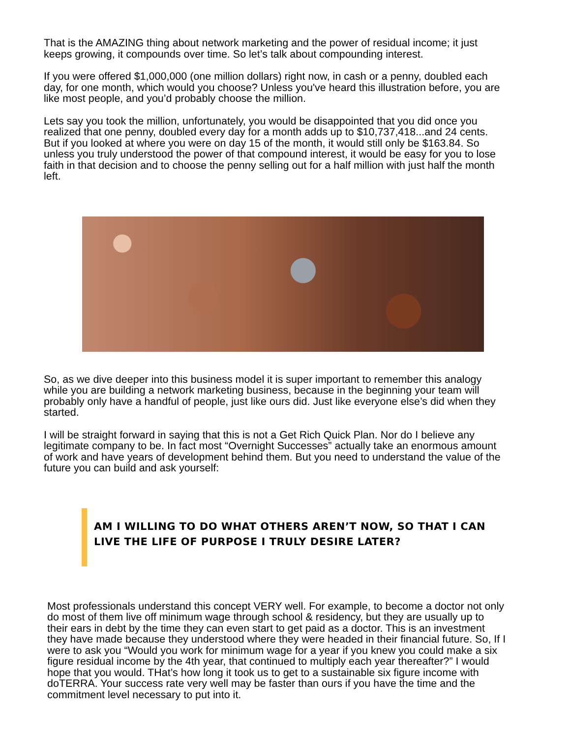That is the AMAZING thing about network marketing and the power of residual income; it just keeps growing, it compounds over time. So let’s talk about compounding interest.
If you were offered $1,000,000 (one million dollars) right now, in cash or a penny, doubled each day, for one month, which would you choose? Unless you've heard this illustration before, you are like most people, and you’d probably choose the million.
Lets say you took the million, unfortunately, you would be disappointed that you did once you realized that one penny, doubled every day for a month adds up to $10,737,418...and 24 cents. But if you looked at where you were on day 15 of the month, it would still only be $163.84. So unless you truly understood the power of that compound interest, it would be easy for you to lose faith in that decision and to choose the penny selling out for a half million with just half the month left.
So, as we dive deeper into this business model it is super important to remember this analogy while you are building a network marketing business, because in the beginning your team will probably only have a handful of people, just like ours did. Just like everyone else’s did when they started.
I will be straight forward in saying that this is not a Get Rich Quick Plan. Nor do I believe any legitimate company to be. In fact most “Overnight Successes” actually take an enormous amount of work and have years of development behind them. But you need to understand the value of the future you can build and ask yourself:
AM I WILLING TO DO WHAT OTHERS AREN’T NOW, SO THAT I CAN LIVE THE LIFE OF PURPOSE I TRULY DESIRE LATER?
Most professionals understand this concept VERY well. For example, to become a doctor not only do most of them live off minimum wage through school & residency, but they are usually up to their ears in debt by the time they can even start to get paid as a doctor. This is an investment they have made because they understood where they were headed in their financial future. So, If I were to ask you “Would you work for minimum wage for a year if you knew you could make a six figure residual income by the 4th year, that continued to multiply each year thereafter?” I would hope that you would. THat’s how long it took us to get to a sustainable six figure income with doTERRA. Your success rate very well may be faster than ours if you have the time and the commitment level necessary to put into it.